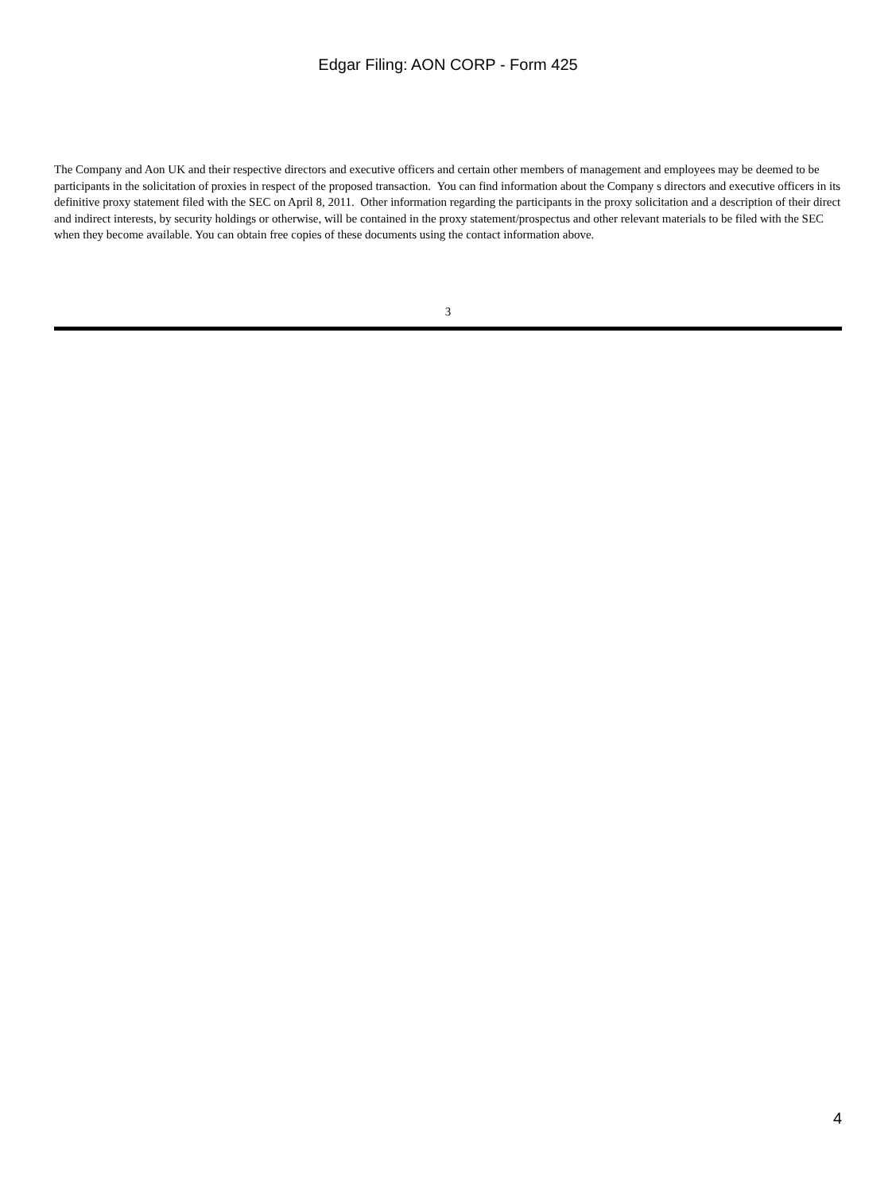Edgar Filing: AON CORP - Form 425
The Company and Aon UK and their respective directors and executive officers and certain other members of management and employees may be deemed to be participants in the solicitation of proxies in respect of the proposed transaction. You can find information about the Company s directors and executive officers in its definitive proxy statement filed with the SEC on April 8, 2011. Other information regarding the participants in the proxy solicitation and a description of their direct and indirect interests, by security holdings or otherwise, will be contained in the proxy statement/prospectus and other relevant materials to be filed with the SEC when they become available. You can obtain free copies of these documents using the contact information above.
3
4